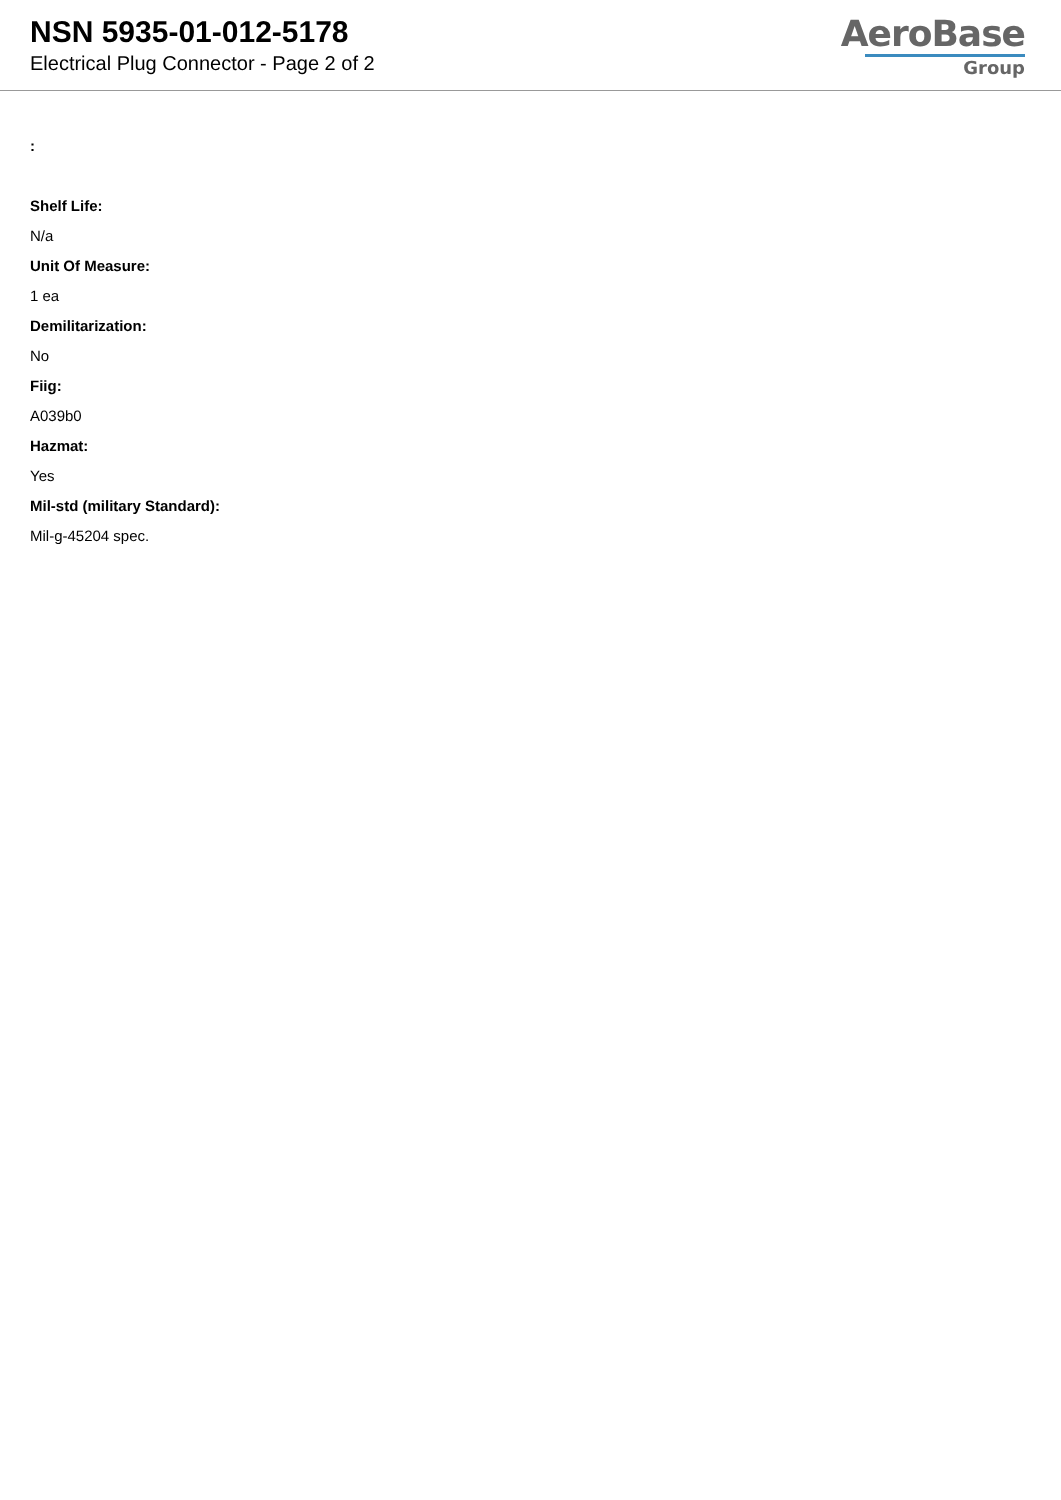NSN 5935-01-012-5178
Electrical Plug Connector - Page 2 of 2
AeroBase
Group
:
Shelf Life:
N/a
Unit Of Measure:
1 ea
Demilitarization:
No
Fiig:
A039b0
Hazmat:
Yes
Mil-std (military Standard):
Mil-g-45204 spec.